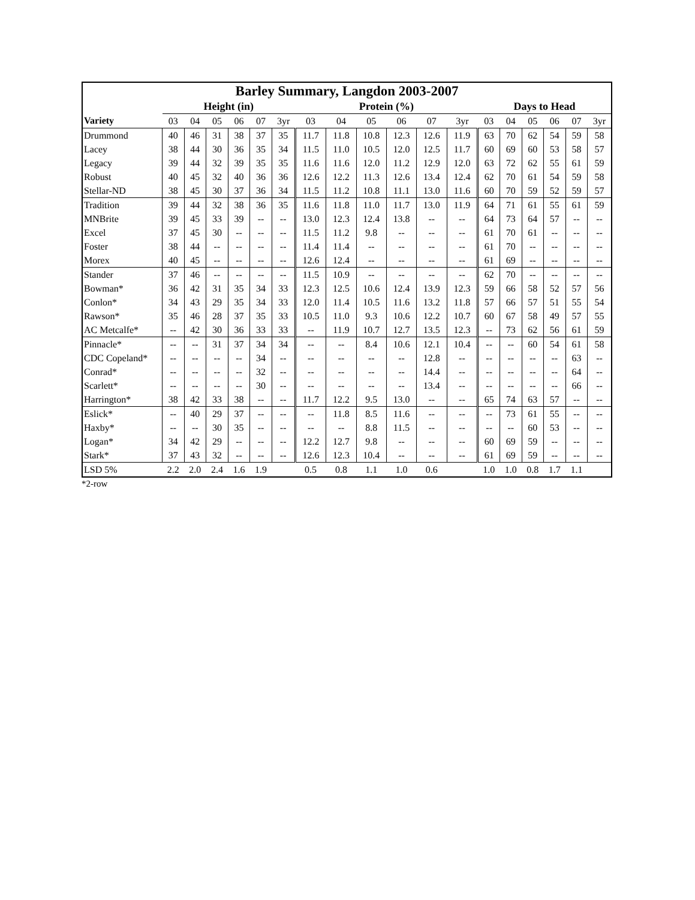| Barley Summary, Langdon 2003-2007 | | | | | | | | | | | | | | | | | | |
| --- | --- | --- | --- | --- | --- | --- | --- | --- | --- | --- | --- | --- | --- | --- | --- | --- | --- | --- |
| | Height (in) | | | | | | Protein (%) | | | | | | Days to Head | | | | | |
| Variety | 03 | 04 | 05 | 06 | 07 | 3yr | 03 | 04 | 05 | 06 | 07 | 3yr | 03 | 04 | 05 | 06 | 07 | 3yr |
| Drummond | 40 | 46 | 31 | 38 | 37 | 35 | 11.7 | 11.8 | 10.8 | 12.3 | 12.6 | 11.9 | 63 | 70 | 62 | 54 | 59 | 58 |
| Lacey | 38 | 44 | 30 | 36 | 35 | 34 | 11.5 | 11.0 | 10.5 | 12.0 | 12.5 | 11.7 | 60 | 69 | 60 | 53 | 58 | 57 |
| Legacy | 39 | 44 | 32 | 39 | 35 | 35 | 11.6 | 11.6 | 12.0 | 11.2 | 12.9 | 12.0 | 63 | 72 | 62 | 55 | 61 | 59 |
| Robust | 40 | 45 | 32 | 40 | 36 | 36 | 12.6 | 12.2 | 11.3 | 12.6 | 13.4 | 12.4 | 62 | 70 | 61 | 54 | 59 | 58 |
| Stellar-ND | 38 | 45 | 30 | 37 | 36 | 34 | 11.5 | 11.2 | 10.8 | 11.1 | 13.0 | 11.6 | 60 | 70 | 59 | 52 | 59 | 57 |
| Tradition | 39 | 44 | 32 | 38 | 36 | 35 | 11.6 | 11.8 | 11.0 | 11.7 | 13.0 | 11.9 | 64 | 71 | 61 | 55 | 61 | 59 |
| MNBrite | 39 | 45 | 33 | 39 | -- | -- | 13.0 | 12.3 | 12.4 | 13.8 | -- | -- | 64 | 73 | 64 | 57 | -- | -- |
| Excel | 37 | 45 | 30 | -- | -- | -- | 11.5 | 11.2 | 9.8 | -- | -- | -- | 61 | 70 | 61 | -- | -- | -- |
| Foster | 38 | 44 | -- | -- | -- | -- | 11.4 | 11.4 | -- | -- | -- | -- | 61 | 70 | -- | -- | -- | -- |
| Morex | 40 | 45 | -- | -- | -- | -- | 12.6 | 12.4 | -- | -- | -- | -- | 61 | 69 | -- | -- | -- | -- |
| Stander | 37 | 46 | -- | -- | -- | -- | 11.5 | 10.9 | -- | -- | -- | -- | 62 | 70 | -- | -- | -- | -- |
| Bowman* | 36 | 42 | 31 | 35 | 34 | 33 | 12.3 | 12.5 | 10.6 | 12.4 | 13.9 | 12.3 | 59 | 66 | 58 | 52 | 57 | 56 |
| Conlon* | 34 | 43 | 29 | 35 | 34 | 33 | 12.0 | 11.4 | 10.5 | 11.6 | 13.2 | 11.8 | 57 | 66 | 57 | 51 | 55 | 54 |
| Rawson* | 35 | 46 | 28 | 37 | 35 | 33 | 10.5 | 11.0 | 9.3 | 10.6 | 12.2 | 10.7 | 60 | 67 | 58 | 49 | 57 | 55 |
| AC Metcalfe* | -- | 42 | 30 | 36 | 33 | 33 | -- | 11.9 | 10.7 | 12.7 | 13.5 | 12.3 | -- | 73 | 62 | 56 | 61 | 59 |
| Pinnacle* | -- | -- | 31 | 37 | 34 | 34 | -- | -- | 8.4 | 10.6 | 12.1 | 10.4 | -- | -- | 60 | 54 | 61 | 58 |
| CDC Copeland* | -- | -- | -- | -- | 34 | -- | -- | -- | -- | -- | 12.8 | -- | -- | -- | -- | -- | 63 | -- |
| Conrad* | -- | -- | -- | -- | 32 | -- | -- | -- | -- | -- | 14.4 | -- | -- | -- | -- | -- | 64 | -- |
| Scarlett* | -- | -- | -- | -- | 30 | -- | -- | -- | -- | -- | 13.4 | -- | -- | -- | -- | -- | 66 | -- |
| Harrington* | 38 | 42 | 33 | 38 | -- | -- | 11.7 | 12.2 | 9.5 | 13.0 | -- | -- | 65 | 74 | 63 | 57 | -- | -- |
| Eslick* | -- | 40 | 29 | 37 | -- | -- | -- | 11.8 | 8.5 | 11.6 | -- | -- | -- | 73 | 61 | 55 | -- | -- |
| Haxby* | -- | -- | 30 | 35 | -- | -- | -- | -- | 8.8 | 11.5 | -- | -- | -- | -- | 60 | 53 | -- | -- |
| Logan* | 34 | 42 | 29 | -- | -- | -- | 12.2 | 12.7 | 9.8 | -- | -- | -- | 60 | 69 | 59 | -- | -- | -- |
| Stark* | 37 | 43 | 32 | -- | -- | -- | 12.6 | 12.3 | 10.4 | -- | -- | -- | 61 | 69 | 59 | -- | -- | -- |
| LSD 5% | 2.2 | 2.0 | 2.4 | 1.6 | 1.9 | | 0.5 | 0.8 | 1.1 | 1.0 | 0.6 | | 1.0 | 1.0 | 0.8 | 1.7 | 1.1 | |
*2-row